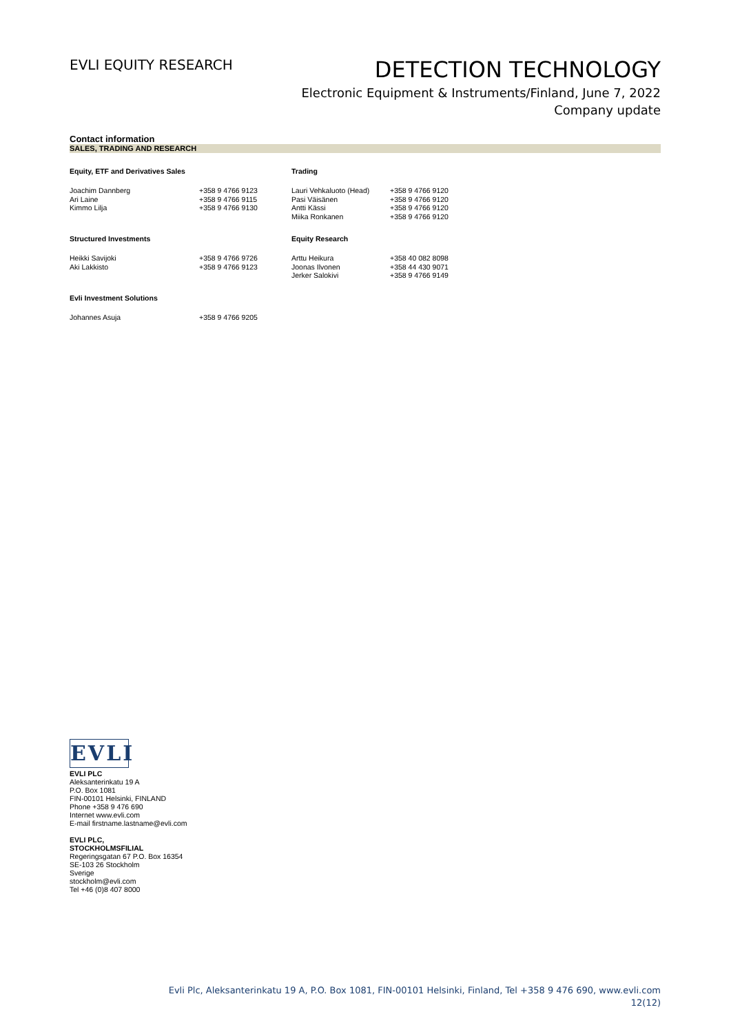EVLI EQUITY RESEARCH
DETECTION TECHNOLOGY
Electronic Equipment & Instruments/Finland, June 7, 2022
Company update
Contact information
SALES, TRADING AND RESEARCH
| Equity, ETF and Derivatives Sales | | Trading | |
| --- | --- | --- | --- |
| Joachim Dannberg Ari Laine Kimmo Lilja | +358 9 4766 9123 +358 9 4766 9115 +358 9 4766 9130 | Lauri Vehkaluoto (Head) Pasi Väisänen Antti Kässi Miika Ronkanen | +358 9 4766 9120 +358 9 4766 9120 +358 9 4766 9120 +358 9 4766 9120 |
| Structured Investments | | Equity Research | |
| Heikki Savijoki Aki Lakkisto | +358 9 4766 9726 +358 9 4766 9123 | Arttu Heikura Joonas Ilvonen Jerker Salokivi | +358 40 082 8098 +358 44 430 9071 +358 9 4766 9149 |
| Evli Investment Solutions | | | |
| Johannes Asuja | +358 9 4766 9205 | | |
EVLI
EVLI PLC
Aleksanterinkatu 19 A
P.O. Box 1081
FIN-00101 Helsinki, FINLAND
Phone +358 9 476 690
Internet www.evli.com
E-mail firstname.lastname@evli.com
EVLI PLC,
STOCKHOLMSFILIAL
Regeringsgatan 67 P.O. Box 16354
SE-103 26 Stockholm
Sverige
stockholm@evli.com
Tel +46 (0)8 407 8000
Evli Plc, Aleksanterinkatu 19 A, P.O. Box 1081, FIN-00101 Helsinki, Finland, Tel +358 9 476 690, www.evli.com
12(12)